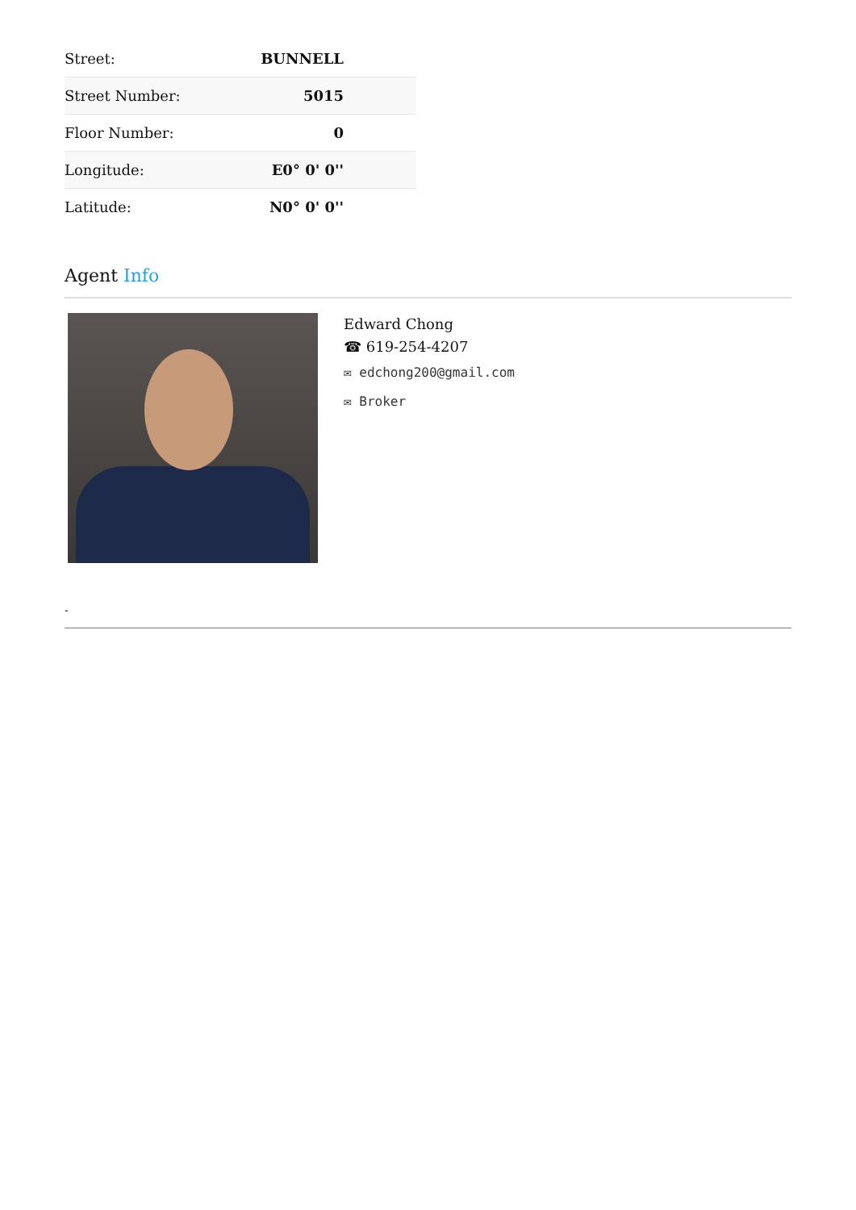| Street: | BUNNELL |
| Street Number: | 5015 |
| Floor Number: | 0 |
| Longitude: | E0° 0' 0'' |
| Latitude: | N0° 0' 0'' |
Agent Info
Edward Chong
☎ 619-254-4207
✉ edchong200@gmail.com
✉ Broker
-